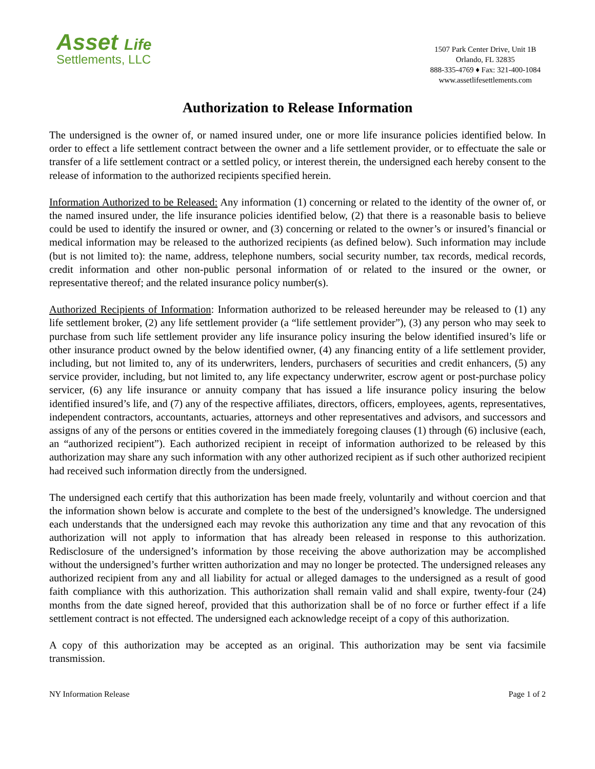Asset Life
Settlements, LLC
1507 Park Center Drive, Unit 1B
Orlando, FL 32835
888-335-4769 ♦ Fax: 321-400-1084
www.assetlifesettlements.com
Authorization to Release Information
The undersigned is the owner of, or named insured under, one or more life insurance policies identified below. In order to effect a life settlement contract between the owner and a life settlement provider, or to effectuate the sale or transfer of a life settlement contract or a settled policy, or interest therein, the undersigned each hereby consent to the release of information to the authorized recipients specified herein.
Information Authorized to be Released: Any information (1) concerning or related to the identity of the owner of, or the named insured under, the life insurance policies identified below, (2) that there is a reasonable basis to believe could be used to identify the insured or owner, and (3) concerning or related to the owner’s or insured’s financial or medical information may be released to the authorized recipients (as defined below). Such information may include (but is not limited to): the name, address, telephone numbers, social security number, tax records, medical records, credit information and other non-public personal information of or related to the insured or the owner, or representative thereof; and the related insurance policy number(s).
Authorized Recipients of Information: Information authorized to be released hereunder may be released to (1) any life settlement broker, (2) any life settlement provider (a “life settlement provider”), (3) any person who may seek to purchase from such life settlement provider any life insurance policy insuring the below identified insured’s life or other insurance product owned by the below identified owner, (4) any financing entity of a life settlement provider, including, but not limited to, any of its underwriters, lenders, purchasers of securities and credit enhancers, (5) any service provider, including, but not limited to, any life expectancy underwriter, escrow agent or post-purchase policy servicer, (6) any life insurance or annuity company that has issued a life insurance policy insuring the below identified insured’s life, and (7) any of the respective affiliates, directors, officers, employees, agents, representatives, independent contractors, accountants, actuaries, attorneys and other representatives and advisors, and successors and assigns of any of the persons or entities covered in the immediately foregoing clauses (1) through (6) inclusive (each, an “authorized recipient”). Each authorized recipient in receipt of information authorized to be released by this authorization may share any such information with any other authorized recipient as if such other authorized recipient had received such information directly from the undersigned.
The undersigned each certify that this authorization has been made freely, voluntarily and without coercion and that the information shown below is accurate and complete to the best of the undersigned’s knowledge. The undersigned each understands that the undersigned each may revoke this authorization any time and that any revocation of this authorization will not apply to information that has already been released in response to this authorization. Redisclosure of the undersigned’s information by those receiving the above authorization may be accomplished without the undersigned’s further written authorization and may no longer be protected. The undersigned releases any authorized recipient from any and all liability for actual or alleged damages to the undersigned as a result of good faith compliance with this authorization. This authorization shall remain valid and shall expire, twenty-four (24) months from the date signed hereof, provided that this authorization shall be of no force or further effect if a life settlement contract is not effected. The undersigned each acknowledge receipt of a copy of this authorization.
A copy of this authorization may be accepted as an original. This authorization may be sent via facsimile transmission.
NY Information Release Page 1 of 2